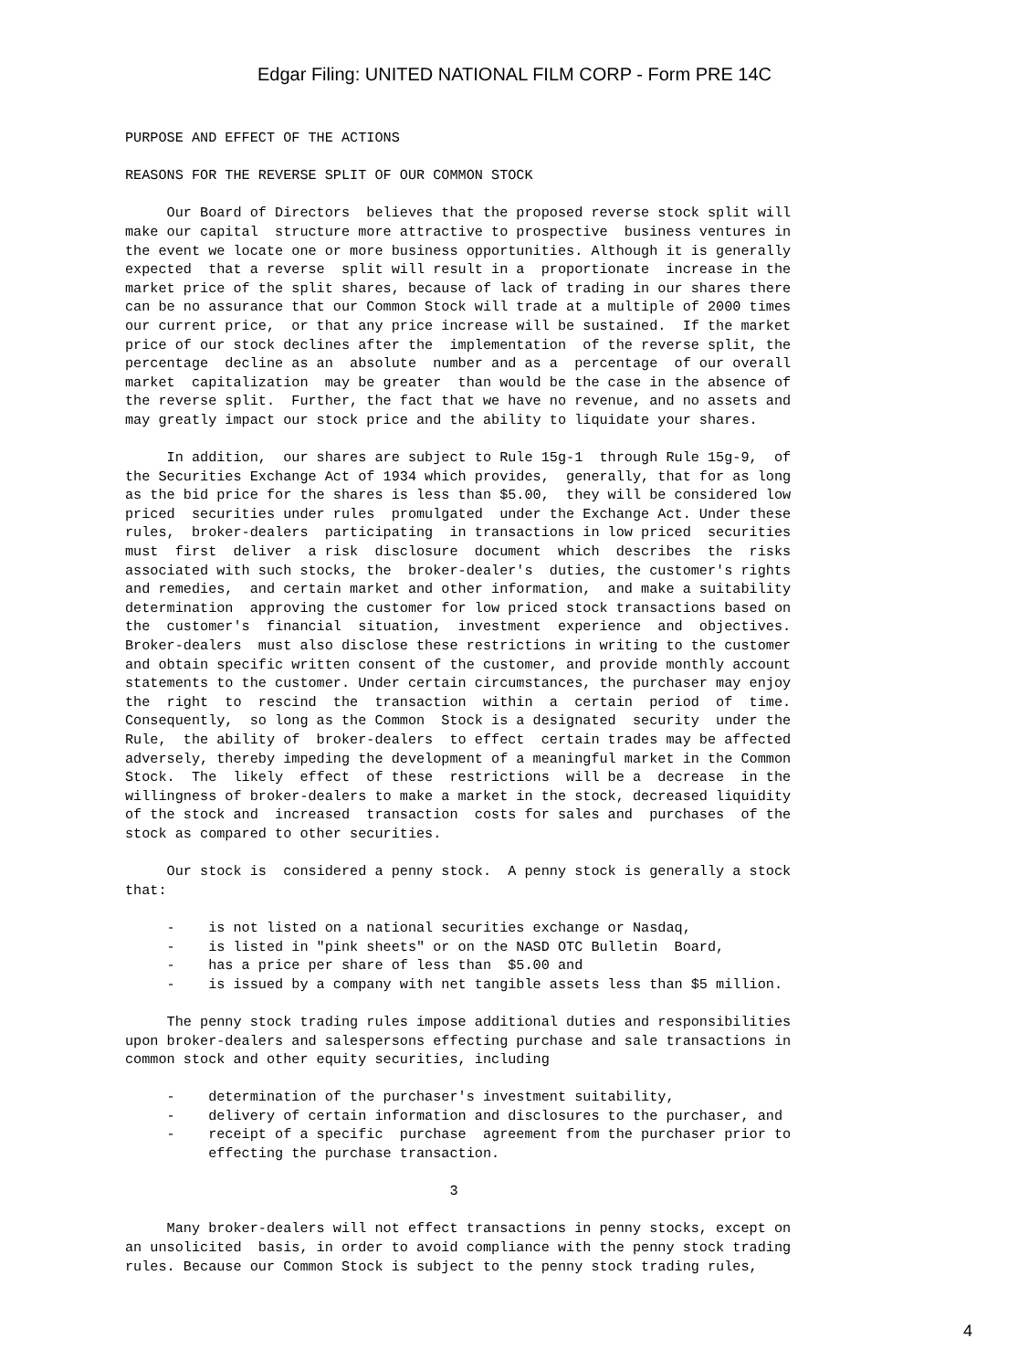Edgar Filing: UNITED NATIONAL FILM CORP - Form PRE 14C
PURPOSE AND EFFECT OF THE ACTIONS

REASONS FOR THE REVERSE SPLIT OF OUR COMMON STOCK

     Our Board of Directors  believes that the proposed reverse stock split will
make our capital  structure more attractive to prospective  business ventures in
the event we locate one or more business opportunities. Although it is generally
expected  that a reverse  split will result in a  proportionate  increase in the
market price of the split shares, because of lack of trading in our shares there
can be no assurance that our Common Stock will trade at a multiple of 2000 times
our current price,  or that any price increase will be sustained.  If the market
price of our stock declines after the  implementation  of the reverse split, the
percentage  decline as an  absolute  number and as a  percentage  of our overall
market  capitalization  may be greater  than would be the case in the absence of
the reverse split.  Further, the fact that we have no revenue, and no assets and
may greatly impact our stock price and the ability to liquidate your shares.

     In addition,  our shares are subject to Rule 15g-1  through Rule 15g-9,  of
the Securities Exchange Act of 1934 which provides,  generally, that for as long
as the bid price for the shares is less than $5.00,  they will be considered low
priced  securities under rules  promulgated  under the Exchange Act. Under these
rules,  broker-dealers  participating  in transactions in low priced  securities
must  first  deliver  a risk  disclosure  document  which  describes  the  risks
associated with such stocks, the  broker-dealer's  duties, the customer's rights
and remedies,  and certain market and other information,  and make a suitability
determination  approving the customer for low priced stock transactions based on
the  customer's  financial  situation,  investment  experience  and  objectives.
Broker-dealers  must also disclose these restrictions in writing to the customer
and obtain specific written consent of the customer, and provide monthly account
statements to the customer. Under certain circumstances, the purchaser may enjoy
the  right  to  rescind  the  transaction  within  a  certain  period  of  time.
Consequently,  so long as the Common  Stock is a designated  security  under the
Rule,  the ability of  broker-dealers  to effect  certain trades may be affected
adversely, thereby impeding the development of a meaningful market in the Common
Stock.  The  likely  effect  of these  restrictions  will be a  decrease  in the
willingness of broker-dealers to make a market in the stock, decreased liquidity
of the stock and  increased  transaction  costs for sales and  purchases  of the
stock as compared to other securities.

     Our stock is  considered a penny stock.  A penny stock is generally a stock
that:

     -    is not listed on a national securities exchange or Nasdaq,
     -    is listed in "pink sheets" or on the NASD OTC Bulletin  Board,
     -    has a price per share of less than  $5.00 and
     -    is issued by a company with net tangible assets less than $5 million.

     The penny stock trading rules impose additional duties and responsibilities
upon broker-dealers and salespersons effecting purchase and sale transactions in
common stock and other equity securities, including

     -    determination of the purchaser's investment suitability,
     -    delivery of certain information and disclosures to the purchaser, and
     -    receipt of a specific  purchase  agreement from the purchaser prior to
          effecting the purchase transaction.

                                       3

     Many broker-dealers will not effect transactions in penny stocks, except on
an unsolicited  basis, in order to avoid compliance with the penny stock trading
rules. Because our Common Stock is subject to the penny stock trading rules,
4